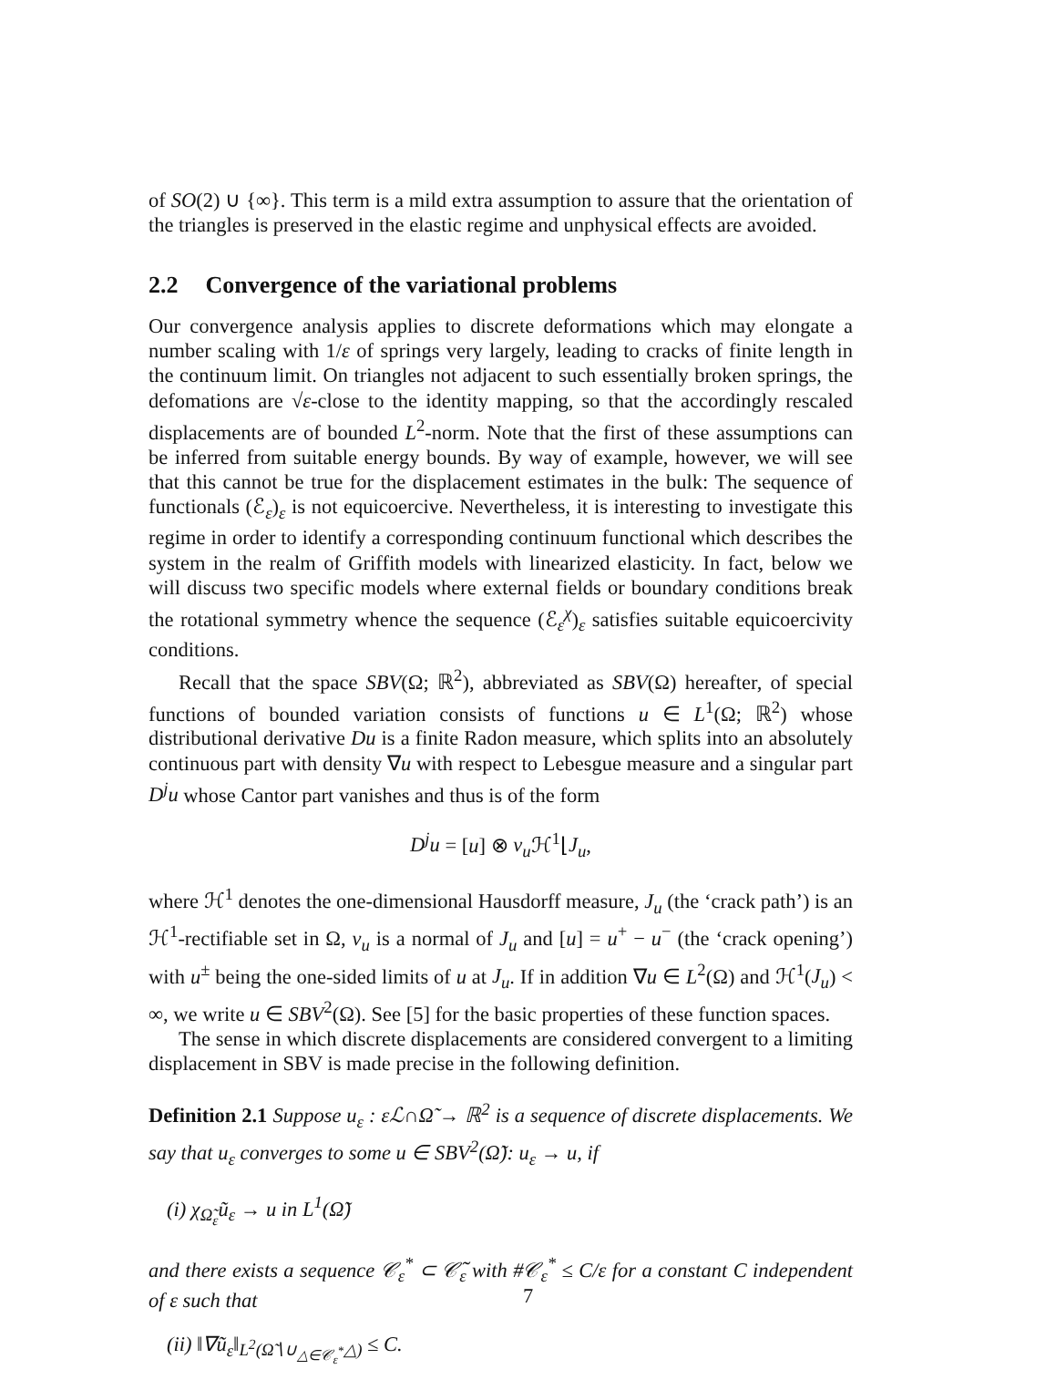of SO(2) ∪ {∞}. This term is a mild extra assumption to assure that the orientation of the triangles is preserved in the elastic regime and unphysical effects are avoided.
2.2 Convergence of the variational problems
Our convergence analysis applies to discrete deformations which may elongate a number scaling with 1/ε of springs very largely, leading to cracks of finite length in the continuum limit. On triangles not adjacent to such essentially broken springs, the defomations are √ε-close to the identity mapping, so that the accordingly rescaled displacements are of bounded L<sup>2</sup>-norm. Note that the first of these assumptions can be inferred from suitable energy bounds. By way of example, however, we will see that this cannot be true for the displacement estimates in the bulk: The sequence of functionals (ℰ<sub>ε</sub>)<sub>ε</sub> is not equicoercive. Nevertheless, it is interesting to investigate this regime in order to identify a corresponding continuum functional which describes the system in the realm of Griffith models with linearized elasticity. In fact, below we will discuss two specific models where external fields or boundary conditions break the rotational symmetry whence the sequence (ℰ<sub>ε</sub><sup>χ</sup>)<sub>ε</sub> satisfies suitable equicoercivity conditions.
Recall that the space SBV(Ω; ℝ<sup>2</sup>), abbreviated as SBV(Ω) hereafter, of special functions of bounded variation consists of functions u ∈ L<sup>1</sup>(Ω; ℝ<sup>2</sup>) whose distributional derivative Du is a finite Radon measure, which splits into an absolutely continuous part with density ∇u with respect to Lebesgue measure and a singular part D<sup>j</sup>u whose Cantor part vanishes and thus is of the form
D<sup>j</sup>u = [u] ⊗ ν<sub>u</sub> ℋ<sup>1</sup>⌊J<sub>u</sub>,
where ℋ<sup>1</sup> denotes the one-dimensional Hausdorff measure, J<sub>u</sub> (the ‘crack path’) is an ℋ<sup>1</sup>-rectifiable set in Ω, ν<sub>u</sub> is a normal of J<sub>u</sub> and [u] = u<sup>+</sup> − u<sup>−</sup> (the ‘crack opening’) with u<sup>±</sup> being the one-sided limits of u at J<sub>u</sub>. If in addition ∇u ∈ L<sup>2</sup>(Ω) and ℋ<sup>1</sup>(J<sub>u</sub>) < ∞, we write u ∈ SBV<sup>2</sup>(Ω). See [5] for the basic properties of these function spaces.
The sense in which discrete displacements are considered convergent to a limiting displacement in SBV is made precise in the following definition.
Definition 2.1 Suppose u<sub>ε</sub> : εℒ∩Ω̃ → ℝ<sup>2</sup> is a sequence of discrete displacements. We say that u<sub>ε</sub> converges to some u ∈ SBV<sup>2</sup>(Ω̃): u<sub>ε</sub> → u, if
(i) χ<sub>Ω̃<sub>ε</sub></sub>ũ<sub>ε</sub> → u in L<sup>1</sup>(Ω̃)
and there exists a sequence 𝒞<sub>ε</sub><sup>*</sup> ⊂ 𝒞̃<sub>ε</sub> with #𝒞<sub>ε</sub><sup>*</sup> ≤ C/ε for a constant C independent of ε such that
(ii) ‖∇ũ<sub>ε</sub>‖<sub>L<sup>2</sup>(Ω̃∖∪<sub>△∈𝒞<sub>ε</sub><sup>*</sup></sub>△)</sub> ≤ C.
7